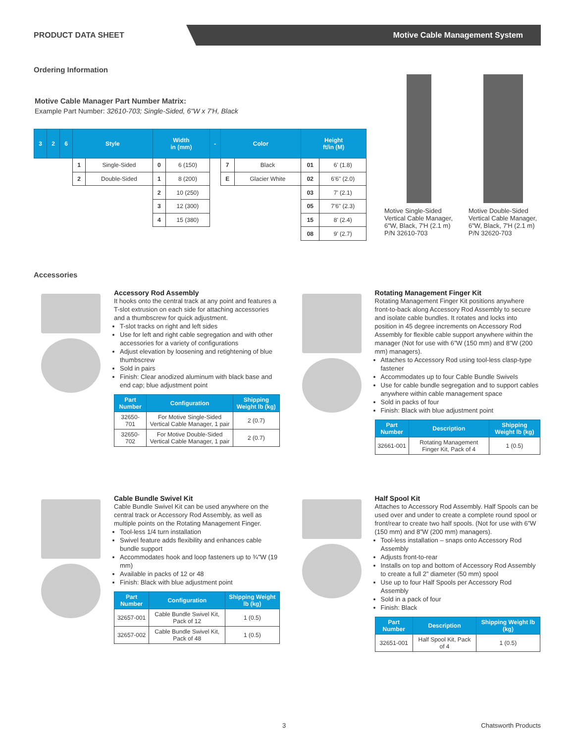PRODUCT DATA SHEET
Motive Cable Management System
Ordering Information
Motive Cable Manager Part Number Matrix:
Example Part Number: 32610-703; Single-Sided, 6"W x 7'H, Black
| 3 | 2 | 6 | Style | | Width in (mm) | | - | Color | | Height ft/in (M) | |
| --- | --- | --- | --- | --- | --- | --- | --- | --- | --- | --- | --- |
| | | | 1 | Single-Sided | 0 | 6 (150) | | 7 | Black | 01 | 6' (1.8) |
| | | | 2 | Double-Sided | 1 | 8 (200) | | E | Glacier White | 02 | 6'6" (2.0) |
| | | | | | 2 | 10 (250) | | | | 03 | 7' (2.1) |
| | | | | | 3 | 12 (300) | | | | 05 | 7'6" (2.3) |
| | | | | | 4 | 15 (380) | | | | 15 | 8' (2.4) |
| | | | | | | | | | | 08 | 9' (2.7) |
Motive Single-Sided Vertical Cable Manager, 6"W, Black, 7'H (2.1 m) P/N 32610-703
Motive Double-Sided Vertical Cable Manager, 6"W, Black, 7'H (2.1 m) P/N 32620-703
Accessories
Accessory Rod Assembly
It hooks onto the central track at any point and features a T-slot extrusion on each side for attaching accessories and a thumbscrew for quick adjustment.
T-slot tracks on right and left sides
Use for left and right cable segregation and with other accessories for a variety of configurations
Adjust elevation by loosening and retightening of blue thumbscrew
Sold in pairs
Finish: Clear anodized aluminum with black base and end cap; blue adjustment point
| Part Number | Configuration | Shipping Weight lb (kg) |
| --- | --- | --- |
| 32650-701 | For Motive Single-Sided Vertical Cable Manager, 1 pair | 2 (0.7) |
| 32650-702 | For Motive Double-Sided Vertical Cable Manager, 1 pair | 2 (0.7) |
Rotating Management Finger Kit
Rotating Management Finger Kit positions anywhere front-to-back along Accessory Rod Assembly to secure and isolate cable bundles. It rotates and locks into position in 45 degree increments on Accessory Rod Assembly for flexible cable support anywhere within the manager (Not for use with 6”W (150 mm) and 8”W (200 mm) managers).
Attaches to Accessory Rod using tool-less clasp-type fastener
Accommodates up to four Cable Bundle Swivels
Use for cable bundle segregation and to support cables anywhere within cable management space
Sold in packs of four
Finish: Black with blue adjustment point
| Part Number | Description | Shipping Weight lb (kg) |
| --- | --- | --- |
| 32661-001 | Rotating Management Finger Kit, Pack of 4 | 1 (0.5) |
Cable Bundle Swivel Kit
Cable Bundle Swivel Kit can be used anywhere on the central track or Accessory Rod Assembly, as well as multiple points on the Rotating Management Finger.
Tool-less 1/4 turn installation
Swivel feature adds flexibility and enhances cable bundle support
Accommodates hook and loop fasteners up to ¾"W (19 mm)
Available in packs of 12 or 48
Finish: Black with blue adjustment point
| Part Number | Configuration | Shipping Weight lb (kg) |
| --- | --- | --- |
| 32657-001 | Cable Bundle Swivel Kit, Pack of 12 | 1 (0.5) |
| 32657-002 | Cable Bundle Swivel Kit, Pack of 48 | 1 (0.5) |
Half Spool Kit
Attaches to Accessory Rod Assembly. Half Spools can be used over and under to create a complete round spool or front/rear to create two half spools. (Not for use with 6”W (150 mm) and 8”W (200 mm) managers).
Tool-less installation – snaps onto Accessory Rod Assembly
Adjusts front-to-rear
Installs on top and bottom of Accessory Rod Assembly to create a full 2” diameter (50 mm) spool
Use up to four Half Spools per Accessory Rod Assembly
Sold in a pack of four
Finish: Black
| Part Number | Description | Shipping Weight lb (kg) |
| --- | --- | --- |
| 32651-001 | Half Spool Kit, Pack of 4 | 1 (0.5) |
3 Chatsworth Products